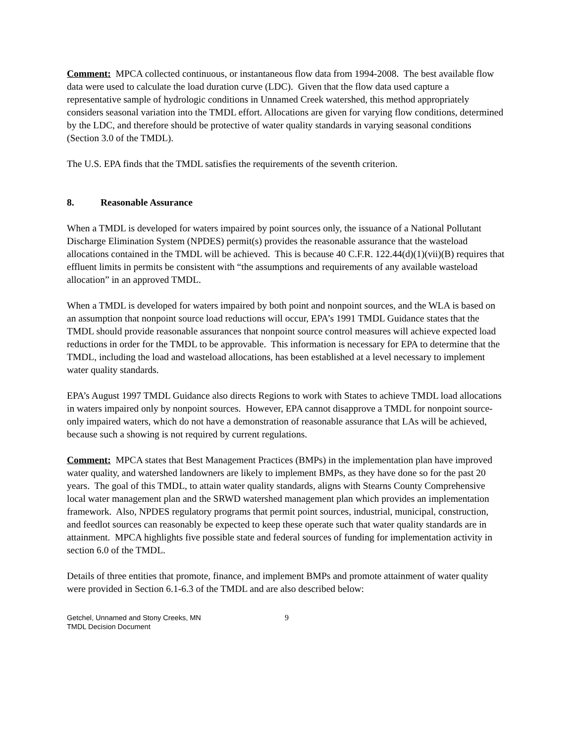Comment: MPCA collected continuous, or instantaneous flow data from 1994-2008. The best available flow data were used to calculate the load duration curve (LDC). Given that the flow data used capture a representative sample of hydrologic conditions in Unnamed Creek watershed, this method appropriately considers seasonal variation into the TMDL effort. Allocations are given for varying flow conditions, determined by the LDC, and therefore should be protective of water quality standards in varying seasonal conditions (Section 3.0 of the TMDL).
The U.S. EPA finds that the TMDL satisfies the requirements of the seventh criterion.
8. Reasonable Assurance
When a TMDL is developed for waters impaired by point sources only, the issuance of a National Pollutant Discharge Elimination System (NPDES) permit(s) provides the reasonable assurance that the wasteload allocations contained in the TMDL will be achieved. This is because 40 C.F.R. 122.44(d)(1)(vii)(B) requires that effluent limits in permits be consistent with “the assumptions and requirements of any available wasteload allocation” in an approved TMDL.
When a TMDL is developed for waters impaired by both point and nonpoint sources, and the WLA is based on an assumption that nonpoint source load reductions will occur, EPA’s 1991 TMDL Guidance states that the TMDL should provide reasonable assurances that nonpoint source control measures will achieve expected load reductions in order for the TMDL to be approvable. This information is necessary for EPA to determine that the TMDL, including the load and wasteload allocations, has been established at a level necessary to implement water quality standards.
EPA’s August 1997 TMDL Guidance also directs Regions to work with States to achieve TMDL load allocations in waters impaired only by nonpoint sources. However, EPA cannot disapprove a TMDL for nonpoint source-only impaired waters, which do not have a demonstration of reasonable assurance that LAs will be achieved, because such a showing is not required by current regulations.
Comment: MPCA states that Best Management Practices (BMPs) in the implementation plan have improved water quality, and watershed landowners are likely to implement BMPs, as they have done so for the past 20 years. The goal of this TMDL, to attain water quality standards, aligns with Stearns County Comprehensive local water management plan and the SRWD watershed management plan which provides an implementation framework. Also, NPDES regulatory programs that permit point sources, industrial, municipal, construction, and feedlot sources can reasonably be expected to keep these operate such that water quality standards are in attainment. MPCA highlights five possible state and federal sources of funding for implementation activity in section 6.0 of the TMDL.
Details of three entities that promote, finance, and implement BMPs and promote attainment of water quality were provided in Section 6.1-6.3 of the TMDL and are also described below:
Getchel, Unnamed and Stony Creeks, MN
TMDL Decision Document
9